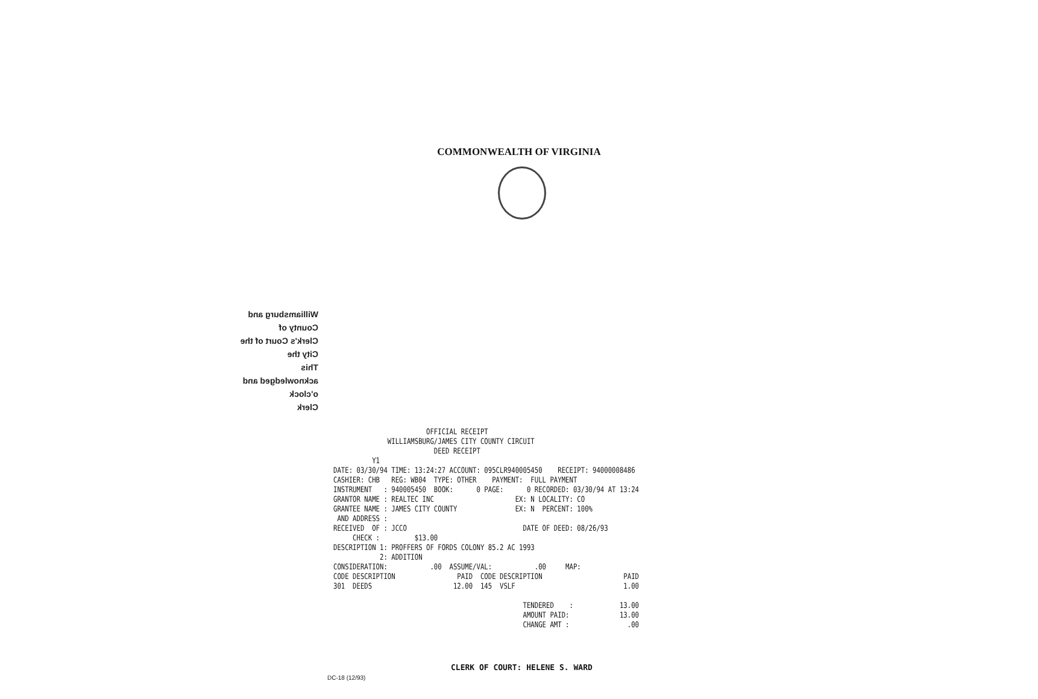COMMONWEALTH OF VIRGINIA
Williamsburg and County of
Clerk's Court of the
City the
This
acknowledged and
o'clock
Clerk
                        OFFICIAL RECEIPT
              WILLIAMSBURG/JAMES CITY COUNTY CIRCUIT
                          DEED RECEIPT
          Y1
DATE: 03/30/94 TIME: 13:24:27 ACCOUNT: 095CLR940005450    RECEIPT: 94000008486
CASHIER: CHB   REG: WB04  TYPE: OTHER    PAYMENT:  FULL PAYMENT
INSTRUMENT   : 940005450  BOOK:      0 PAGE:      0 RECORDED: 03/30/94 AT 13:24
GRANTOR NAME : REALTEC INC                     EX: N LOCALITY: CO
GRANTEE NAME : JAMES CITY COUNTY               EX: N  PERCENT: 100%
 AND ADDRESS :
RECEIVED  OF : JCCO                              DATE OF DEED: 08/26/93
     CHECK :         $13.00
DESCRIPTION 1: PROFFERS OF FORDS COLONY 85.2 AC 1993
            2: ADDITION
CONSIDERATION:           .00  ASSUME/VAL:           .00     MAP:
CODE DESCRIPTION                PAID  CODE DESCRIPTION                     PAID
301  DEEDS                     12.00  145  VSLF                            1.00

                                                 TENDERED    :            13.00
                                                 AMOUNT PAID:             13.00
                                                 CHANGE AMT :               .00
CLERK OF COURT: HELENE S. WARD
DC-18 (12/93)